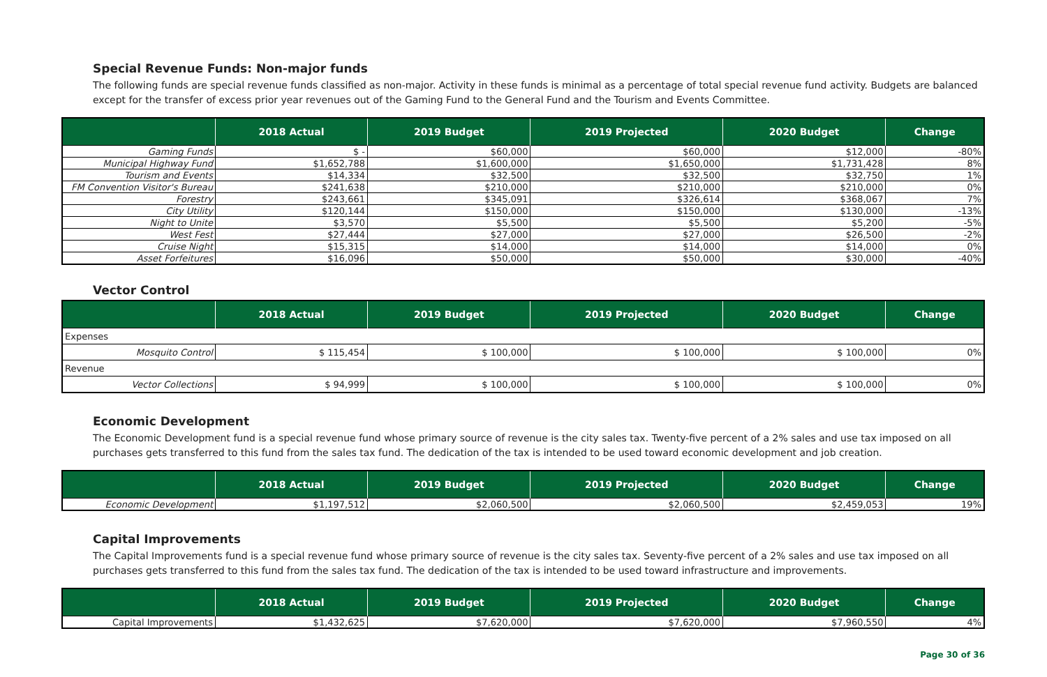Special Revenue Funds: Non-major funds
The following funds are special revenue funds classified as non-major. Activity in these funds is minimal as a percentage of total special revenue fund activity. Budgets are balanced except for the transfer of excess prior year revenues out of the Gaming Fund to the General Fund and the Tourism and Events Committee.
| | 2018 Actual | 2019 Budget | 2019 Projected | 2020 Budget | Change |
| --- | --- | --- | --- | --- | --- |
| Gaming Funds | $ - | $60,000 | $60,000 | $12,000 | -80% |
| Municipal Highway Fund | $1,652,788 | $1,600,000 | $1,650,000 | $1,731,428 | 8% |
| Tourism and Events | $14,334 | $32,500 | $32,500 | $32,750 | 1% |
| FM Convention Visitor's Bureau | $241,638 | $210,000 | $210,000 | $210,000 | 0% |
| Forestry | $243,661 | $345,091 | $326,614 | $368,067 | 7% |
| City Utility | $120,144 | $150,000 | $150,000 | $130,000 | -13% |
| Night to Unite | $3,570 | $5,500 | $5,500 | $5,200 | -5% |
| West Fest | $27,444 | $27,000 | $27,000 | $26,500 | -2% |
| Cruise Night | $15,315 | $14,000 | $14,000 | $14,000 | 0% |
| Asset Forfeitures | $16,096 | $50,000 | $50,000 | $30,000 | -40% |
Vector Control
| | 2018 Actual | 2019 Budget | 2019 Projected | 2020 Budget | Change |
| --- | --- | --- | --- | --- | --- |
| Expenses | | | | | |
| Mosquito Control | $ 115,454 | $ 100,000 | $ 100,000 | $ 100,000 | 0% |
| Revenue | | | | | |
| Vector Collections | $ 94,999 | $ 100,000 | $ 100,000 | $ 100,000 | 0% |
Economic Development
The Economic Development fund is a special revenue fund whose primary source of revenue is the city sales tax. Twenty-five percent of a 2% sales and use tax imposed on all purchases gets transferred to this fund from the sales tax fund. The dedication of the tax is intended to be used toward economic development and job creation.
| | 2018 Actual | 2019 Budget | 2019 Projected | 2020 Budget | Change |
| --- | --- | --- | --- | --- | --- |
| Economic Development | $1,197,512 | $2,060,500 | $2,060,500 | $2,459,053 | 19% |
Capital Improvements
The Capital Improvements fund is a special revenue fund whose primary source of revenue is the city sales tax. Seventy-five percent of a 2% sales and use tax imposed on all purchases gets transferred to this fund from the sales tax fund. The dedication of the tax is intended to be used toward infrastructure and improvements.
| | 2018 Actual | 2019 Budget | 2019 Projected | 2020 Budget | Change |
| --- | --- | --- | --- | --- | --- |
| Capital Improvements | $1,432,625 | $7,620,000 | $7,620,000 | $7,960,550 | 4% |
Page 30 of 36